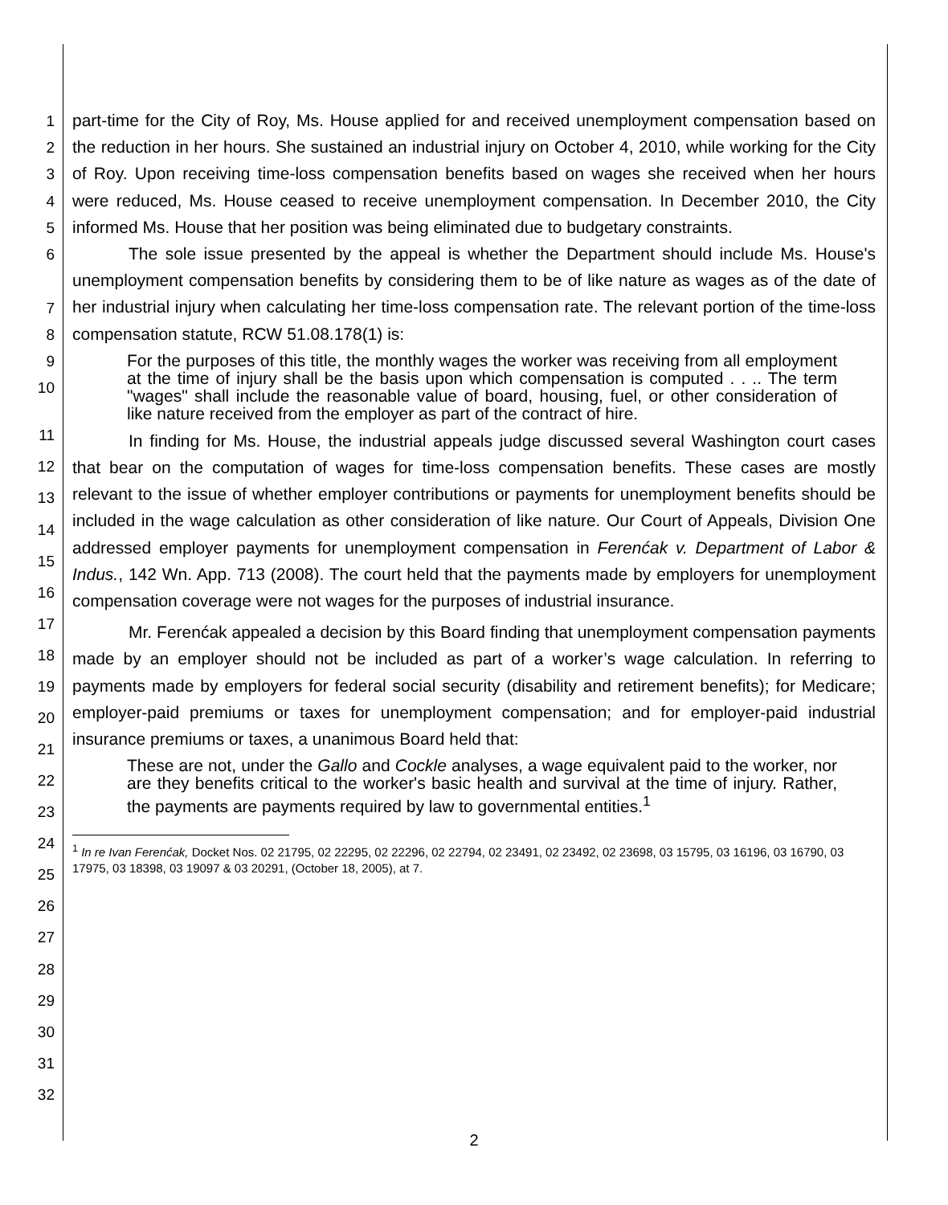1
2
3
4
5
6
7
8
9
10
11
12
13
14
15
16
17
18
19
20
21
22
23
24
25
26
27
28
29
30
31
32
part-time for the City of Roy, Ms. House applied for and received unemployment compensation based on the reduction in her hours. She sustained an industrial injury on October 4, 2010, while working for the City of Roy. Upon receiving time-loss compensation benefits based on wages she received when her hours were reduced, Ms. House ceased to receive unemployment compensation. In December 2010, the City informed Ms. House that her position was being eliminated due to budgetary constraints.
The sole issue presented by the appeal is whether the Department should include Ms. House's unemployment compensation benefits by considering them to be of like nature as wages as of the date of her industrial injury when calculating her time-loss compensation rate. The relevant portion of the time-loss compensation statute, RCW 51.08.178(1) is:
For the purposes of this title, the monthly wages the worker was receiving from all employment at the time of injury shall be the basis upon which compensation is computed . . .. The term "wages" shall include the reasonable value of board, housing, fuel, or other consideration of like nature received from the employer as part of the contract of hire.
In finding for Ms. House, the industrial appeals judge discussed several Washington court cases that bear on the computation of wages for time-loss compensation benefits. These cases are mostly relevant to the issue of whether employer contributions or payments for unemployment benefits should be included in the wage calculation as other consideration of like nature. Our Court of Appeals, Division One addressed employer payments for unemployment compensation in Ferenćak v. Department of Labor & Indus., 142 Wn. App. 713 (2008). The court held that the payments made by employers for unemployment compensation coverage were not wages for the purposes of industrial insurance.
Mr. Ferenćak appealed a decision by this Board finding that unemployment compensation payments made by an employer should not be included as part of a worker’s wage calculation. In referring to payments made by employers for federal social security (disability and retirement benefits); for Medicare; employer-paid premiums or taxes for unemployment compensation; and for employer-paid industrial insurance premiums or taxes, a unanimous Board held that:
These are not, under the Gallo and Cockle analyses, a wage equivalent paid to the worker, nor are they benefits critical to the worker's basic health and survival at the time of injury. Rather, the payments are payments required by law to governmental entities.<sup>1</sup>
<sup>1</sup> In re Ivan Ferenćak, Docket Nos. 02 21795, 02 22295, 02 22296, 02 22794, 02 23491, 02 23492, 02 23698, 03 15795, 03 16196, 03 16790, 03 17975, 03 18398, 03 19097 & 03 20291, (October 18, 2005), at 7.
2